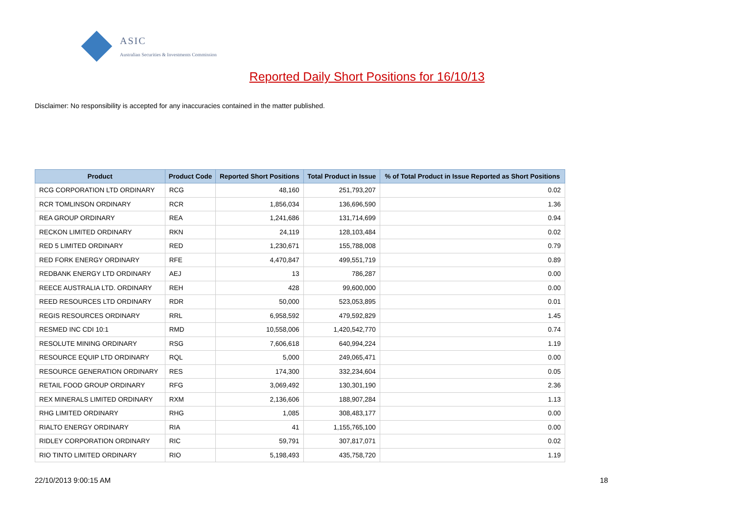ASIC
Australian Securities & Investments Commission
Reported Daily Short Positions for 16/10/13
Disclaimer: No responsibility is accepted for any inaccuracies contained in the matter published.
| Product | Product Code | Reported Short Positions | Total Product in Issue | % of Total Product in Issue Reported as Short Positions |
| --- | --- | --- | --- | --- |
| RCG CORPORATION LTD ORDINARY | RCG | 48,160 | 251,793,207 | 0.02 |
| RCR TOMLINSON ORDINARY | RCR | 1,856,034 | 136,696,590 | 1.36 |
| REA GROUP ORDINARY | REA | 1,241,686 | 131,714,699 | 0.94 |
| RECKON LIMITED ORDINARY | RKN | 24,119 | 128,103,484 | 0.02 |
| RED 5 LIMITED ORDINARY | RED | 1,230,671 | 155,788,008 | 0.79 |
| RED FORK ENERGY ORDINARY | RFE | 4,470,847 | 499,551,719 | 0.89 |
| REDBANK ENERGY LTD ORDINARY | AEJ | 13 | 786,287 | 0.00 |
| REECE AUSTRALIA LTD. ORDINARY | REH | 428 | 99,600,000 | 0.00 |
| REED RESOURCES LTD ORDINARY | RDR | 50,000 | 523,053,895 | 0.01 |
| REGIS RESOURCES ORDINARY | RRL | 6,958,592 | 479,592,829 | 1.45 |
| RESMED INC CDI 10:1 | RMD | 10,558,006 | 1,420,542,770 | 0.74 |
| RESOLUTE MINING ORDINARY | RSG | 7,606,618 | 640,994,224 | 1.19 |
| RESOURCE EQUIP LTD ORDINARY | RQL | 5,000 | 249,065,471 | 0.00 |
| RESOURCE GENERATION ORDINARY | RES | 174,300 | 332,234,604 | 0.05 |
| RETAIL FOOD GROUP ORDINARY | RFG | 3,069,492 | 130,301,190 | 2.36 |
| REX MINERALS LIMITED ORDINARY | RXM | 2,136,606 | 188,907,284 | 1.13 |
| RHG LIMITED ORDINARY | RHG | 1,085 | 308,483,177 | 0.00 |
| RIALTO ENERGY ORDINARY | RIA | 41 | 1,155,765,100 | 0.00 |
| RIDLEY CORPORATION ORDINARY | RIC | 59,791 | 307,817,071 | 0.02 |
| RIO TINTO LIMITED ORDINARY | RIO | 5,198,493 | 435,758,720 | 1.19 |
22/10/2013 9:00:15 AM 18